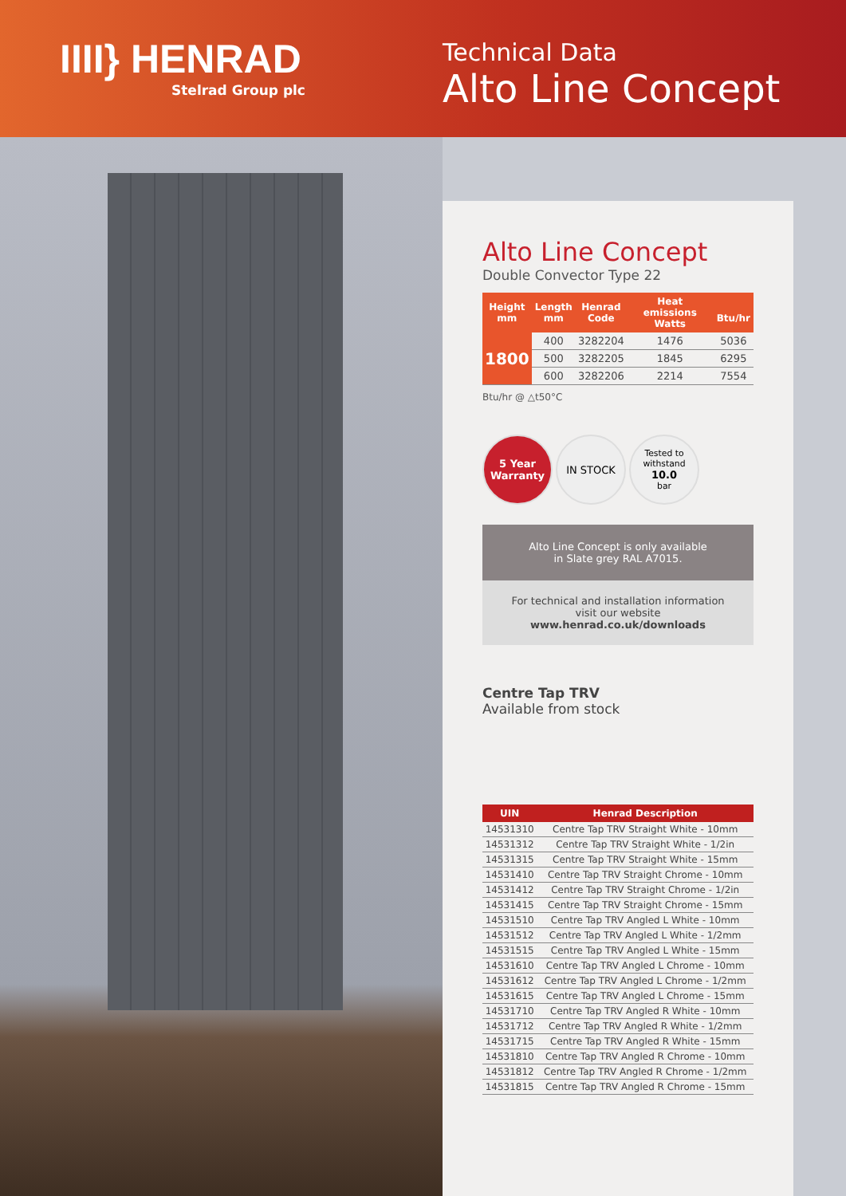IIII} HENRAD
Stelrad Group plc
Technical Data
Alto Line Concept
Alto Line Concept
Double Convector Type 22
| Height mm | Length mm | Henrad Code | Heat emissions Watts | Btu/hr |
| --- | --- | --- | --- | --- |
| 1800 | 400 | 3282204 | 1476 | 5036 |
| | 500 | 3282205 | 1845 | 6295 |
| | 600 | 3282206 | 2214 | 7554 |
Btu/hr @ △t50°C
5 Year Warranty
IN STOCK
Tested to withstand
10.0
bar
Alto Line Concept is only available
in Slate grey RAL A7015.
For technical and installation information
visit our website www.henrad.co.uk/downloads
Centre Tap TRV
Available from stock
| UIN | Henrad Description |
| --- | --- |
| 14531310 | Centre Tap TRV Straight White - 10mm |
| 14531312 | Centre Tap TRV Straight White - 1/2in |
| 14531315 | Centre Tap TRV Straight White - 15mm |
| 14531410 | Centre Tap TRV Straight Chrome - 10mm |
| 14531412 | Centre Tap TRV Straight Chrome - 1/2in |
| 14531415 | Centre Tap TRV Straight Chrome - 15mm |
| 14531510 | Centre Tap TRV Angled L White - 10mm |
| 14531512 | Centre Tap TRV Angled L White - 1/2mm |
| 14531515 | Centre Tap TRV Angled L White - 15mm |
| 14531610 | Centre Tap TRV Angled L Chrome - 10mm |
| 14531612 | Centre Tap TRV Angled L Chrome - 1/2mm |
| 14531615 | Centre Tap TRV Angled L Chrome - 15mm |
| 14531710 | Centre Tap TRV Angled R White - 10mm |
| 14531712 | Centre Tap TRV Angled R White - 1/2mm |
| 14531715 | Centre Tap TRV Angled R White - 15mm |
| 14531810 | Centre Tap TRV Angled R Chrome - 10mm |
| 14531812 | Centre Tap TRV Angled R Chrome - 1/2mm |
| 14531815 | Centre Tap TRV Angled R Chrome - 15mm |